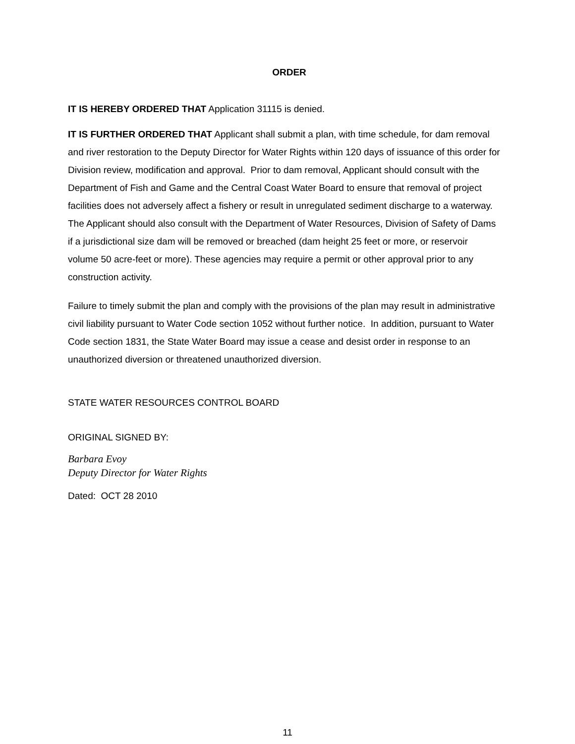ORDER
IT IS HEREBY ORDERED THAT Application 31115 is denied.
IT IS FURTHER ORDERED THAT Applicant shall submit a plan, with time schedule, for dam removal and river restoration to the Deputy Director for Water Rights within 120 days of issuance of this order for Division review, modification and approval. Prior to dam removal, Applicant should consult with the Department of Fish and Game and the Central Coast Water Board to ensure that removal of project facilities does not adversely affect a fishery or result in unregulated sediment discharge to a waterway. The Applicant should also consult with the Department of Water Resources, Division of Safety of Dams if a jurisdictional size dam will be removed or breached (dam height 25 feet or more, or reservoir volume 50 acre-feet or more). These agencies may require a permit or other approval prior to any construction activity.
Failure to timely submit the plan and comply with the provisions of the plan may result in administrative civil liability pursuant to Water Code section 1052 without further notice. In addition, pursuant to Water Code section 1831, the State Water Board may issue a cease and desist order in response to an unauthorized diversion or threatened unauthorized diversion.
STATE WATER RESOURCES CONTROL BOARD
ORIGINAL SIGNED BY:
Barbara Evoy
Deputy Director for Water Rights
Dated: OCT 28 2010
11